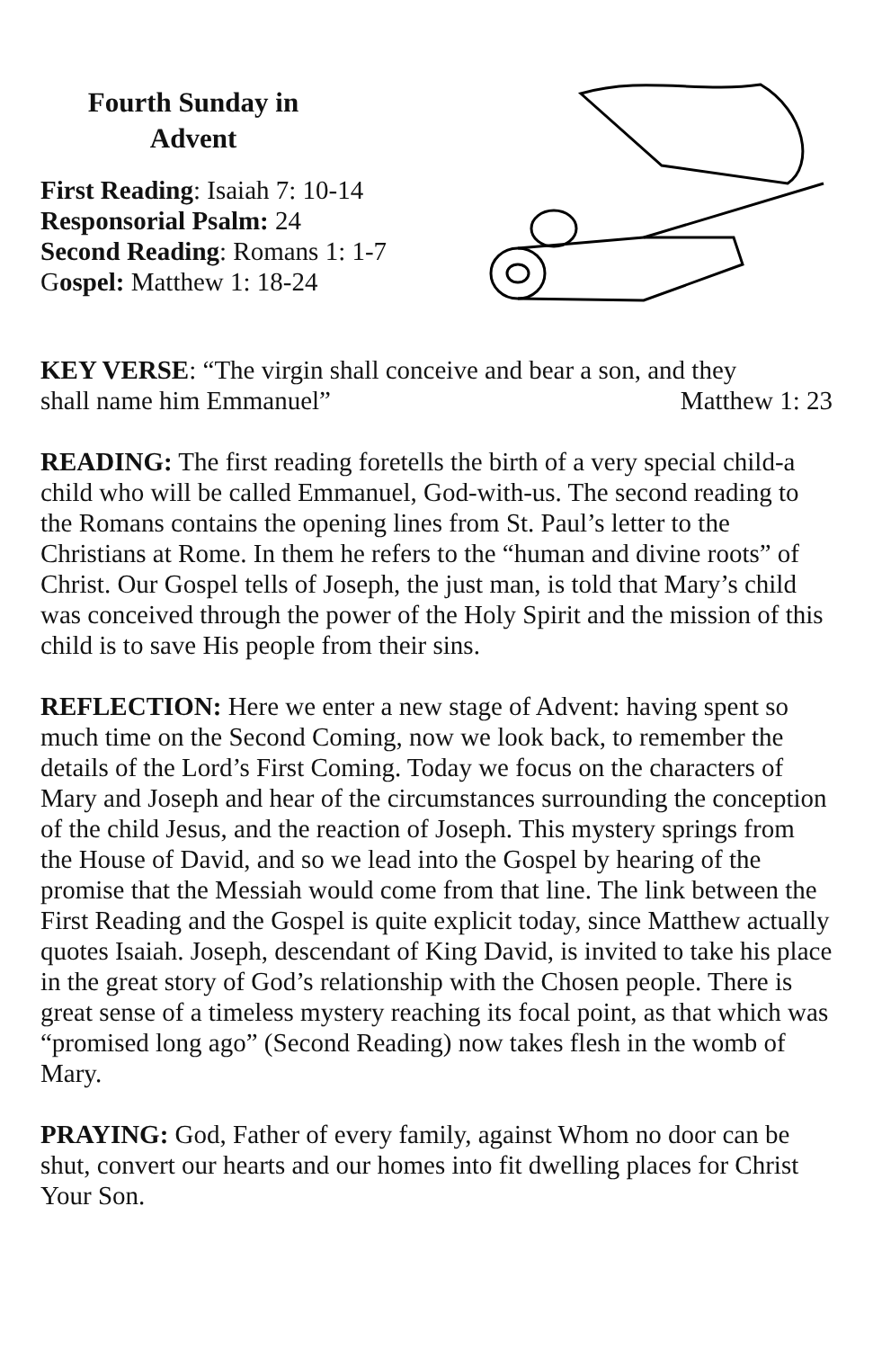Fourth Sunday in
Advent
First Reading: Isaiah 7: 10-14
Responsorial Psalm: 24
Second Reading: Romans 1: 1-7
Gospel: Matthew 1: 18-24
KEY VERSE: “The virgin shall conceive and bear a son, and they
shall name him Emmanuel” Matthew 1: 23
READING: The first reading foretells the birth of a very special child-a child who will be called Emmanuel, God-with-us. The second reading to the Romans contains the opening lines from St. Paul’s letter to the Christians at Rome. In them he refers to the “human and divine roots” of Christ. Our Gospel tells of Joseph, the just man, is told that Mary’s child was conceived through the power of the Holy Spirit and the mission of this child is to save His people from their sins.
REFLECTION: Here we enter a new stage of Advent: having spent so much time on the Second Coming, now we look back, to remember the details of the Lord’s First Coming. Today we focus on the characters of Mary and Joseph and hear of the circumstances surrounding the conception of the child Jesus, and the reaction of Joseph. This mystery springs from the House of David, and so we lead into the Gospel by hearing of the promise that the Messiah would come from that line. The link between the First Reading and the Gospel is quite explicit today, since Matthew actually quotes Isaiah. Joseph, descendant of King David, is invited to take his place in the great story of God’s relationship with the Chosen people. There is great sense of a timeless mystery reaching its focal point, as that which was “promised long ago” (Second Reading) now takes flesh in the womb of Mary.
PRAYING: God, Father of every family, against Whom no door can be shut, convert our hearts and our homes into fit dwelling places for Christ Your Son.